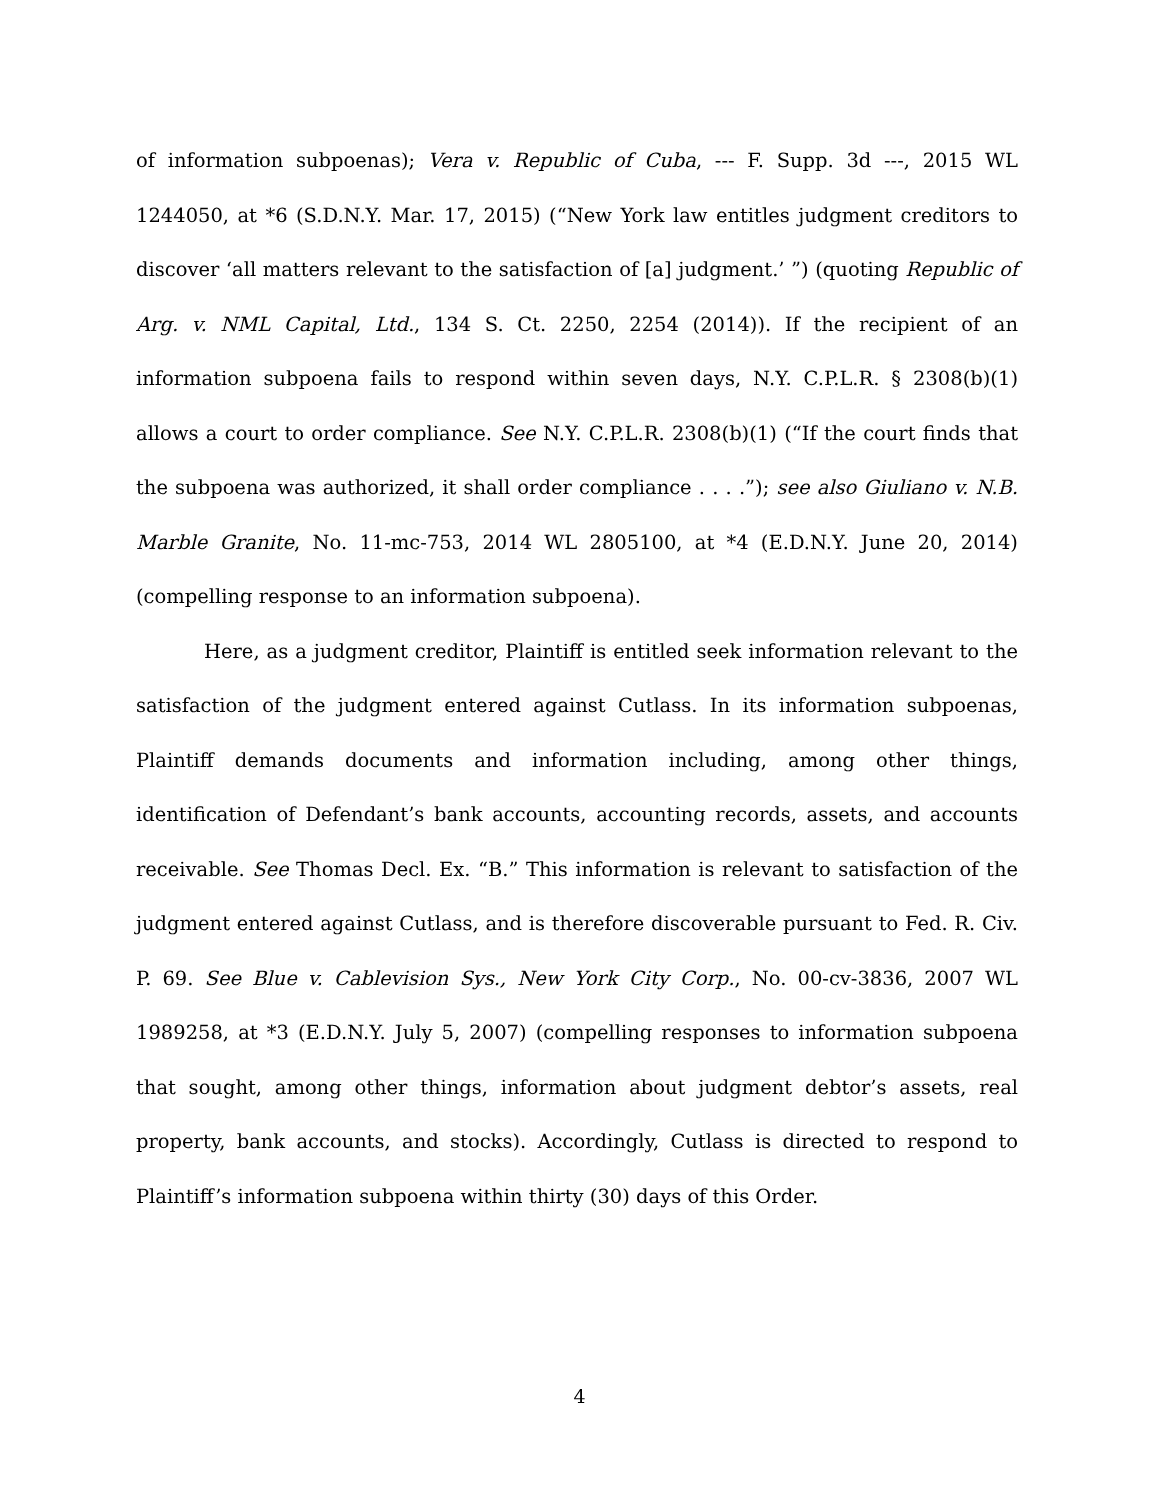of information subpoenas); Vera v. Republic of Cuba, --- F. Supp. 3d ---, 2015 WL 1244050, at *6 (S.D.N.Y. Mar. 17, 2015) (“New York law entitles judgment creditors to discover ‘all matters relevant to the satisfaction of [a] judgment.’ ”) (quoting Republic of Arg. v. NML Capital, Ltd., 134 S. Ct. 2250, 2254 (2014)). If the recipient of an information subpoena fails to respond within seven days, N.Y. C.P.L.R. § 2308(b)(1) allows a court to order compliance. See N.Y. C.P.L.R. 2308(b)(1) (“If the court finds that the subpoena was authorized, it shall order compliance . . . .”); see also Giuliano v. N.B. Marble Granite, No. 11-mc-753, 2014 WL 2805100, at *4 (E.D.N.Y. June 20, 2014) (compelling response to an information subpoena).
Here, as a judgment creditor, Plaintiff is entitled seek information relevant to the satisfaction of the judgment entered against Cutlass. In its information subpoenas, Plaintiff demands documents and information including, among other things, identification of Defendant’s bank accounts, accounting records, assets, and accounts receivable. See Thomas Decl. Ex. “B.” This information is relevant to satisfaction of the judgment entered against Cutlass, and is therefore discoverable pursuant to Fed. R. Civ. P. 69. See Blue v. Cablevision Sys., New York City Corp., No. 00-cv-3836, 2007 WL 1989258, at *3 (E.D.N.Y. July 5, 2007) (compelling responses to information subpoena that sought, among other things, information about judgment debtor’s assets, real property, bank accounts, and stocks). Accordingly, Cutlass is directed to respond to Plaintiff’s information subpoena within thirty (30) days of this Order.
4